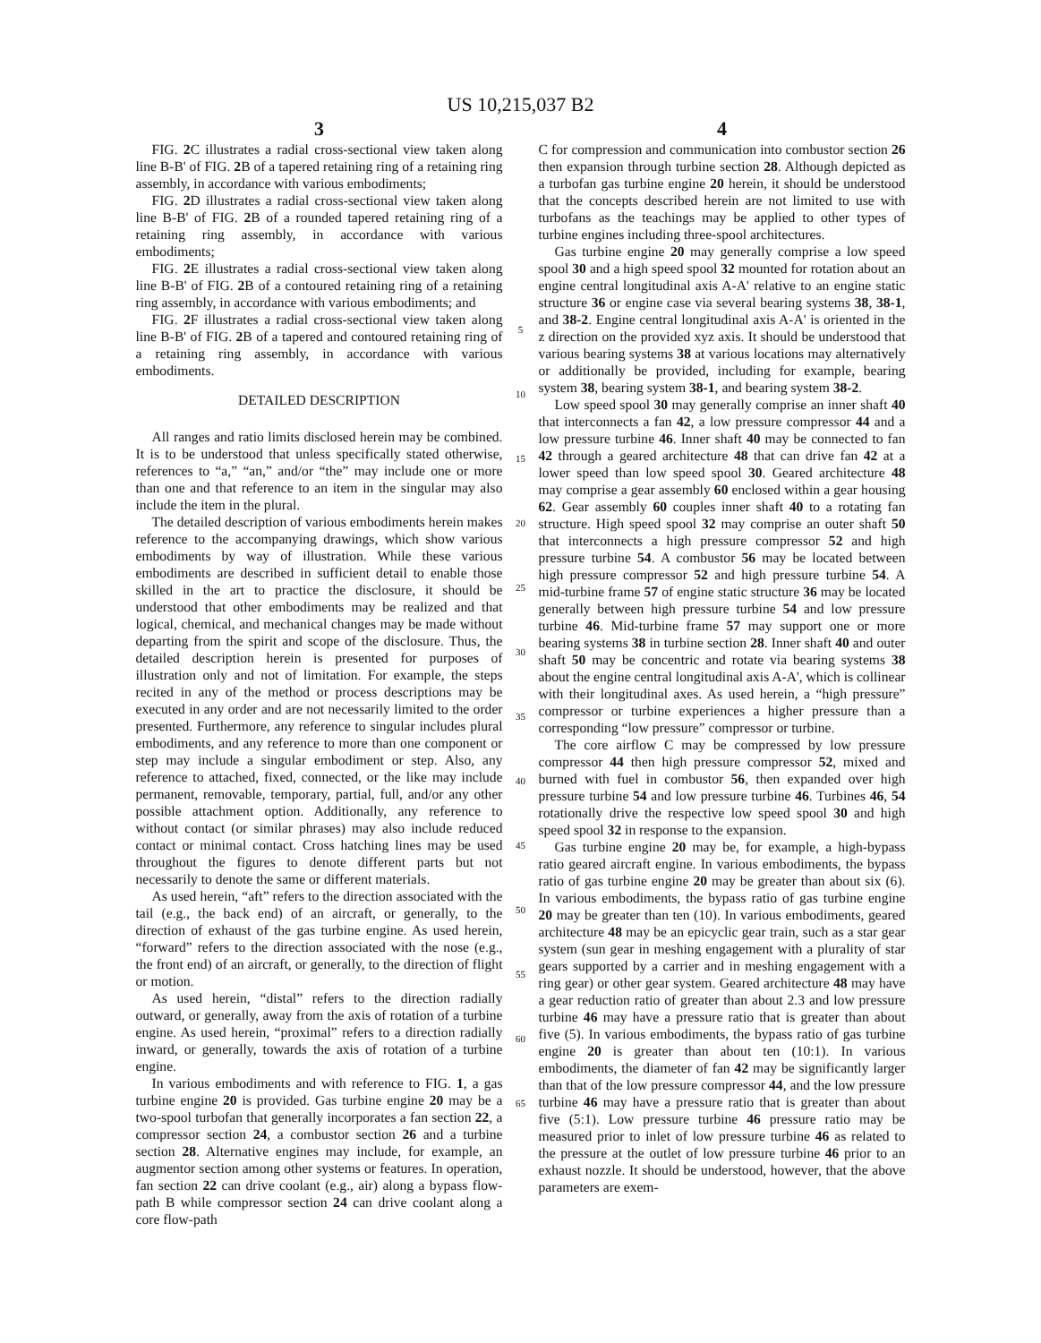US 10,215,037 B2
3
FIG. 2 C illustrates a radial cross-sectional view taken along line B-B' of FIG. 2 B of a tapered retaining ring of a retaining ring assembly, in accordance with various embodiments;
FIG. 2 D illustrates a radial cross-sectional view taken along line B-B' of FIG. 2 B of a rounded tapered retaining ring of a retaining ring assembly, in accordance with various embodiments;
FIG. 2 E illustrates a radial cross-sectional view taken along line B-B' of FIG. 2 B of a contoured retaining ring of a retaining ring assembly, in accordance with various embodiments; and
FIG. 2 F illustrates a radial cross-sectional view taken along line B-B' of FIG. 2 B of a tapered and contoured retaining ring of a retaining ring assembly, in accordance with various embodiments.
DETAILED DESCRIPTION
All ranges and ratio limits disclosed herein may be combined. It is to be understood that unless specifically stated otherwise, references to “a,” “an,” and/or “the” may include one or more than one and that reference to an item in the singular may also include the item in the plural.
The detailed description of various embodiments herein makes reference to the accompanying drawings, which show various embodiments by way of illustration. While these various embodiments are described in sufficient detail to enable those skilled in the art to practice the disclosure, it should be understood that other embodiments may be realized and that logical, chemical, and mechanical changes may be made without departing from the spirit and scope of the disclosure. Thus, the detailed description herein is presented for purposes of illustration only and not of limitation. For example, the steps recited in any of the method or process descriptions may be executed in any order and are not necessarily limited to the order presented. Furthermore, any reference to singular includes plural embodiments, and any reference to more than one component or step may include a singular embodiment or step. Also, any reference to attached, fixed, connected, or the like may include permanent, removable, temporary, partial, full, and/or any other possible attachment option. Additionally, any reference to without contact (or similar phrases) may also include reduced contact or minimal contact. Cross hatching lines may be used throughout the figures to denote different parts but not necessarily to denote the same or different materials.
As used herein, “aft” refers to the direction associated with the tail (e.g., the back end) of an aircraft, or generally, to the direction of exhaust of the gas turbine engine. As used herein, “forward” refers to the direction associated with the nose (e.g., the front end) of an aircraft, or generally, to the direction of flight or motion.
As used herein, “distal” refers to the direction radially outward, or generally, away from the axis of rotation of a turbine engine. As used herein, “proximal” refers to a direction radially inward, or generally, towards the axis of rotation of a turbine engine.
In various embodiments and with reference to FIG. 1, a gas turbine engine 20 is provided. Gas turbine engine 20 may be a two-spool turbofan that generally incorporates a fan section 22, a compressor section 24, a combustor section 26 and a turbine section 28. Alternative engines may include, for example, an augmentor section among other systems or features. In operation, fan section 22 can drive coolant (e.g., air) along a bypass flow-path B while compressor section 24 can drive coolant along a core flow-path
5
10
15
20
25
30
35
40
45
50
55
60
65
4
C for compression and communication into combustor section 26 then expansion through turbine section 28. Although depicted as a turbofan gas turbine engine 20 herein, it should be understood that the concepts described herein are not limited to use with turbofans as the teachings may be applied to other types of turbine engines including three-spool architectures.
Gas turbine engine 20 may generally comprise a low speed spool 30 and a high speed spool 32 mounted for rotation about an engine central longitudinal axis A-A' relative to an engine static structure 36 or engine case via several bearing systems 38, 38-1, and 38-2. Engine central longitudinal axis A-A' is oriented in the z direction on the provided xyz axis. It should be understood that various bearing systems 38 at various locations may alternatively or additionally be provided, including for example, bearing system 38, bearing system 38-1, and bearing system 38-2.
Low speed spool 30 may generally comprise an inner shaft 40 that interconnects a fan 42, a low pressure compressor 44 and a low pressure turbine 46. Inner shaft 40 may be connected to fan 42 through a geared architecture 48 that can drive fan 42 at a lower speed than low speed spool 30. Geared architecture 48 may comprise a gear assembly 60 enclosed within a gear housing 62. Gear assembly 60 couples inner shaft 40 to a rotating fan structure. High speed spool 32 may comprise an outer shaft 50 that interconnects a high pressure compressor 52 and high pressure turbine 54. A combustor 56 may be located between high pressure compressor 52 and high pressure turbine 54. A mid-turbine frame 57 of engine static structure 36 may be located generally between high pressure turbine 54 and low pressure turbine 46. Mid-turbine frame 57 may support one or more bearing systems 38 in turbine section 28. Inner shaft 40 and outer shaft 50 may be concentric and rotate via bearing systems 38 about the engine central longitudinal axis A-A', which is collinear with their longitudinal axes. As used herein, a “high pressure” compressor or turbine experiences a higher pressure than a corresponding “low pressure” compressor or turbine.
The core airflow C may be compressed by low pressure compressor 44 then high pressure compressor 52, mixed and burned with fuel in combustor 56, then expanded over high pressure turbine 54 and low pressure turbine 46. Turbines 46, 54 rotationally drive the respective low speed spool 30 and high speed spool 32 in response to the expansion.
Gas turbine engine 20 may be, for example, a high-bypass ratio geared aircraft engine. In various embodiments, the bypass ratio of gas turbine engine 20 may be greater than about six (6). In various embodiments, the bypass ratio of gas turbine engine 20 may be greater than ten (10). In various embodiments, geared architecture 48 may be an epicyclic gear train, such as a star gear system (sun gear in meshing engagement with a plurality of star gears supported by a carrier and in meshing engagement with a ring gear) or other gear system. Geared architecture 48 may have a gear reduction ratio of greater than about 2.3 and low pressure turbine 46 may have a pressure ratio that is greater than about five (5). In various embodiments, the bypass ratio of gas turbine engine 20 is greater than about ten (10:1). In various embodiments, the diameter of fan 42 may be significantly larger than that of the low pressure compressor 44, and the low pressure turbine 46 may have a pressure ratio that is greater than about five (5:1). Low pressure turbine 46 pressure ratio may be measured prior to inlet of low pressure turbine 46 as related to the pressure at the outlet of low pressure turbine 46 prior to an exhaust nozzle. It should be understood, however, that the above parameters are exem-